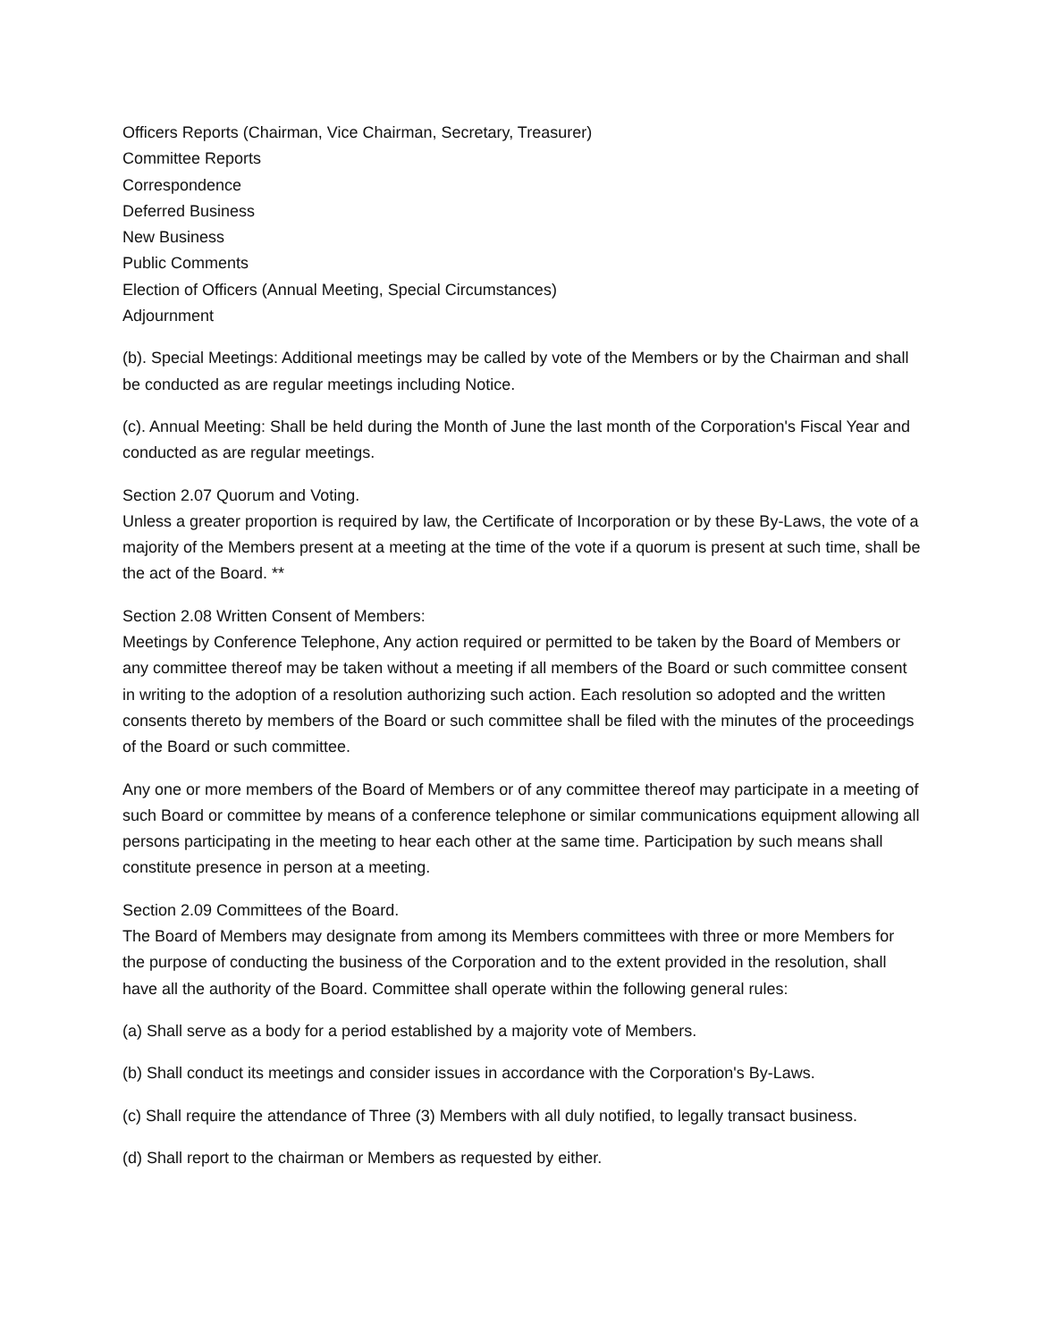Officers Reports (Chairman, Vice Chairman, Secretary, Treasurer)
Committee Reports
Correspondence
Deferred Business
New Business
Public Comments
Election of Officers (Annual Meeting, Special Circumstances)
Adjournment
(b). Special Meetings: Additional meetings may be called by vote of the Members or by the Chairman and shall be conducted as are regular meetings including Notice.
(c). Annual Meeting: Shall be held during the Month of June the last month of the Corporation's Fiscal Year and conducted as are regular meetings.
Section 2.07 Quorum and Voting.
Unless a greater proportion is required by law, the Certificate of Incorporation or by these By-Laws, the vote of a majority of the Members present at a meeting at the time of the vote if a quorum is present at such time, shall be the act of the Board. **
Section 2.08 Written Consent of Members:
Meetings by Conference Telephone, Any action required or permitted to be taken by the Board of Members or any committee thereof may be taken without a meeting if all members of the Board or such committee consent in writing to the adoption of a resolution authorizing such action. Each resolution so adopted and the written consents thereto by members of the Board or such committee shall be filed with the minutes of the proceedings of the Board or such committee.
Any one or more members of the Board of Members or of any committee thereof may participate in a meeting of such Board or committee by means of a conference telephone or similar communications equipment allowing all persons participating in the meeting to hear each other at the same time. Participation by such means shall constitute presence in person at a meeting.
Section 2.09 Committees of the Board.
The Board of Members may designate from among its Members committees with three or more Members for the purpose of conducting the business of the Corporation and to the extent provided in the resolution, shall have all the authority of the Board. Committee shall operate within the following general rules:
(a) Shall serve as a body for a period established by a majority vote of Members.
(b) Shall conduct its meetings and consider issues in accordance with the Corporation's By-Laws.
(c) Shall require the attendance of Three (3) Members with all duly notified, to legally transact business.
(d) Shall report to the chairman or Members as requested by either.